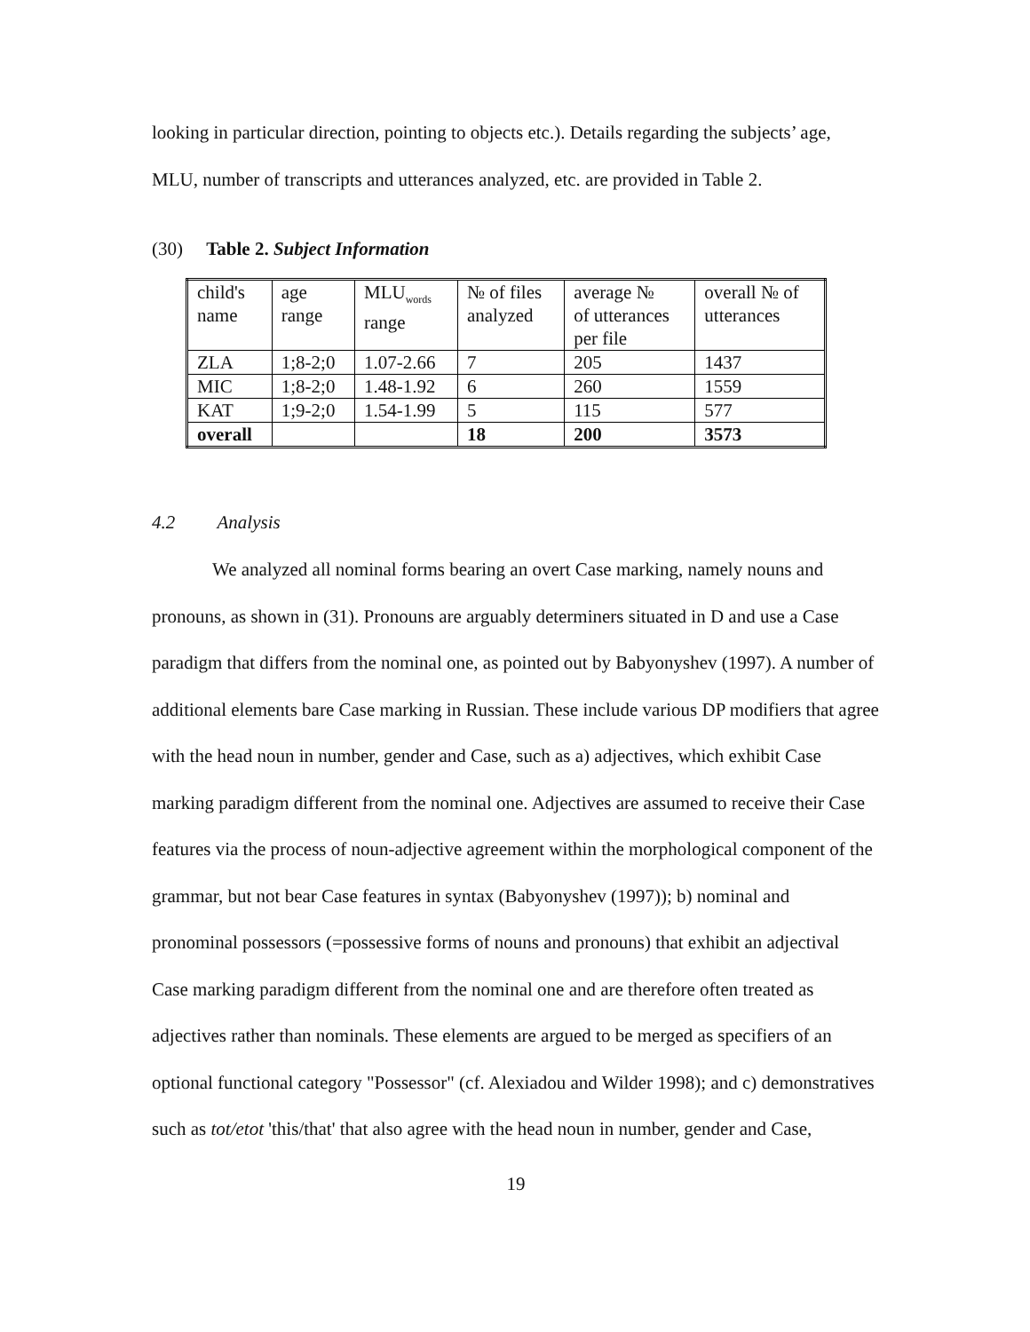looking in particular direction, pointing to objects etc.). Details regarding the subjects’ age, MLU, number of transcripts and utterances analyzed, etc. are provided in Table 2.
(30) Table 2. Subject Information
| child's name | age range | MLU<sub>words</sub> range | № of files analyzed | average № of utterances per file | overall № of utterances |
| ZLA | 1;8-2;0 | 1.07-2.66 | 7 | 205 | 1437 |
| MIC | 1;8-2;0 | 1.48-1.92 | 6 | 260 | 1559 |
| KAT | 1;9-2;0 | 1.54-1.99 | 5 | 115 | 577 |
| overall | | | 18 | 200 | 3573 |
4.2 Analysis
We analyzed all nominal forms bearing an overt Case marking, namely nouns and pronouns, as shown in (31). Pronouns are arguably determiners situated in D and use a Case paradigm that differs from the nominal one, as pointed out by Babyonyshev (1997). A number of additional elements bare Case marking in Russian. These include various DP modifiers that agree with the head noun in number, gender and Case, such as a) adjectives, which exhibit Case marking paradigm different from the nominal one. Adjectives are assumed to receive their Case features via the process of noun-adjective agreement within the morphological component of the grammar, but not bear Case features in syntax (Babyonyshev (1997)); b) nominal and pronominal possessors (=possessive forms of nouns and pronouns) that exhibit an adjectival Case marking paradigm different from the nominal one and are therefore often treated as adjectives rather than nominals. These elements are argued to be merged as specifiers of an optional functional category "Possessor" (cf. Alexiadou and Wilder 1998); and c) demonstratives such as tot/etot 'this/that' that also agree with the head noun in number, gender and Case,
19